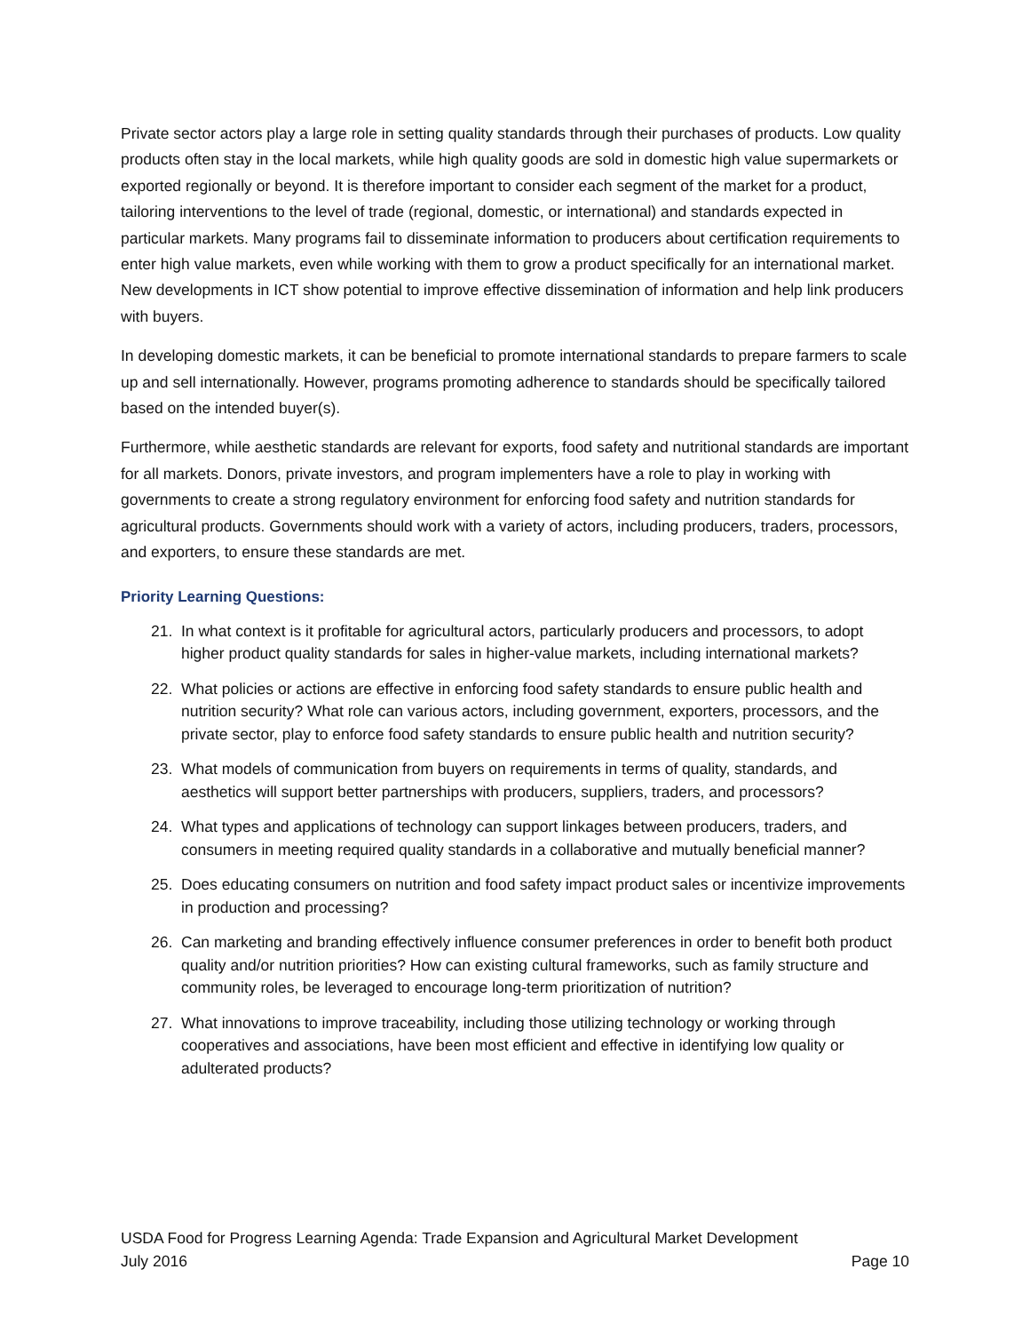Private sector actors play a large role in setting quality standards through their purchases of products. Low quality products often stay in the local markets, while high quality goods are sold in domestic high value supermarkets or exported regionally or beyond. It is therefore important to consider each segment of the market for a product, tailoring interventions to the level of trade (regional, domestic, or international) and standards expected in particular markets. Many programs fail to disseminate information to producers about certification requirements to enter high value markets, even while working with them to grow a product specifically for an international market. New developments in ICT show potential to improve effective dissemination of information and help link producers with buyers.
In developing domestic markets, it can be beneficial to promote international standards to prepare farmers to scale up and sell internationally. However, programs promoting adherence to standards should be specifically tailored based on the intended buyer(s).
Furthermore, while aesthetic standards are relevant for exports, food safety and nutritional standards are important for all markets. Donors, private investors, and program implementers have a role to play in working with governments to create a strong regulatory environment for enforcing food safety and nutrition standards for agricultural products. Governments should work with a variety of actors, including producers, traders, processors, and exporters, to ensure these standards are met.
Priority Learning Questions:
21. In what context is it profitable for agricultural actors, particularly producers and processors, to adopt higher product quality standards for sales in higher-value markets, including international markets?
22. What policies or actions are effective in enforcing food safety standards to ensure public health and nutrition security? What role can various actors, including government, exporters, processors, and the private sector, play to enforce food safety standards to ensure public health and nutrition security?
23. What models of communication from buyers on requirements in terms of quality, standards, and aesthetics will support better partnerships with producers, suppliers, traders, and processors?
24. What types and applications of technology can support linkages between producers, traders, and consumers in meeting required quality standards in a collaborative and mutually beneficial manner?
25. Does educating consumers on nutrition and food safety impact product sales or incentivize improvements in production and processing?
26. Can marketing and branding effectively influence consumer preferences in order to benefit both product quality and/or nutrition priorities? How can existing cultural frameworks, such as family structure and community roles, be leveraged to encourage long-term prioritization of nutrition?
27. What innovations to improve traceability, including those utilizing technology or working through cooperatives and associations, have been most efficient and effective in identifying low quality or adulterated products?
USDA Food for Progress Learning Agenda: Trade Expansion and Agricultural Market Development
July 2016 Page 10